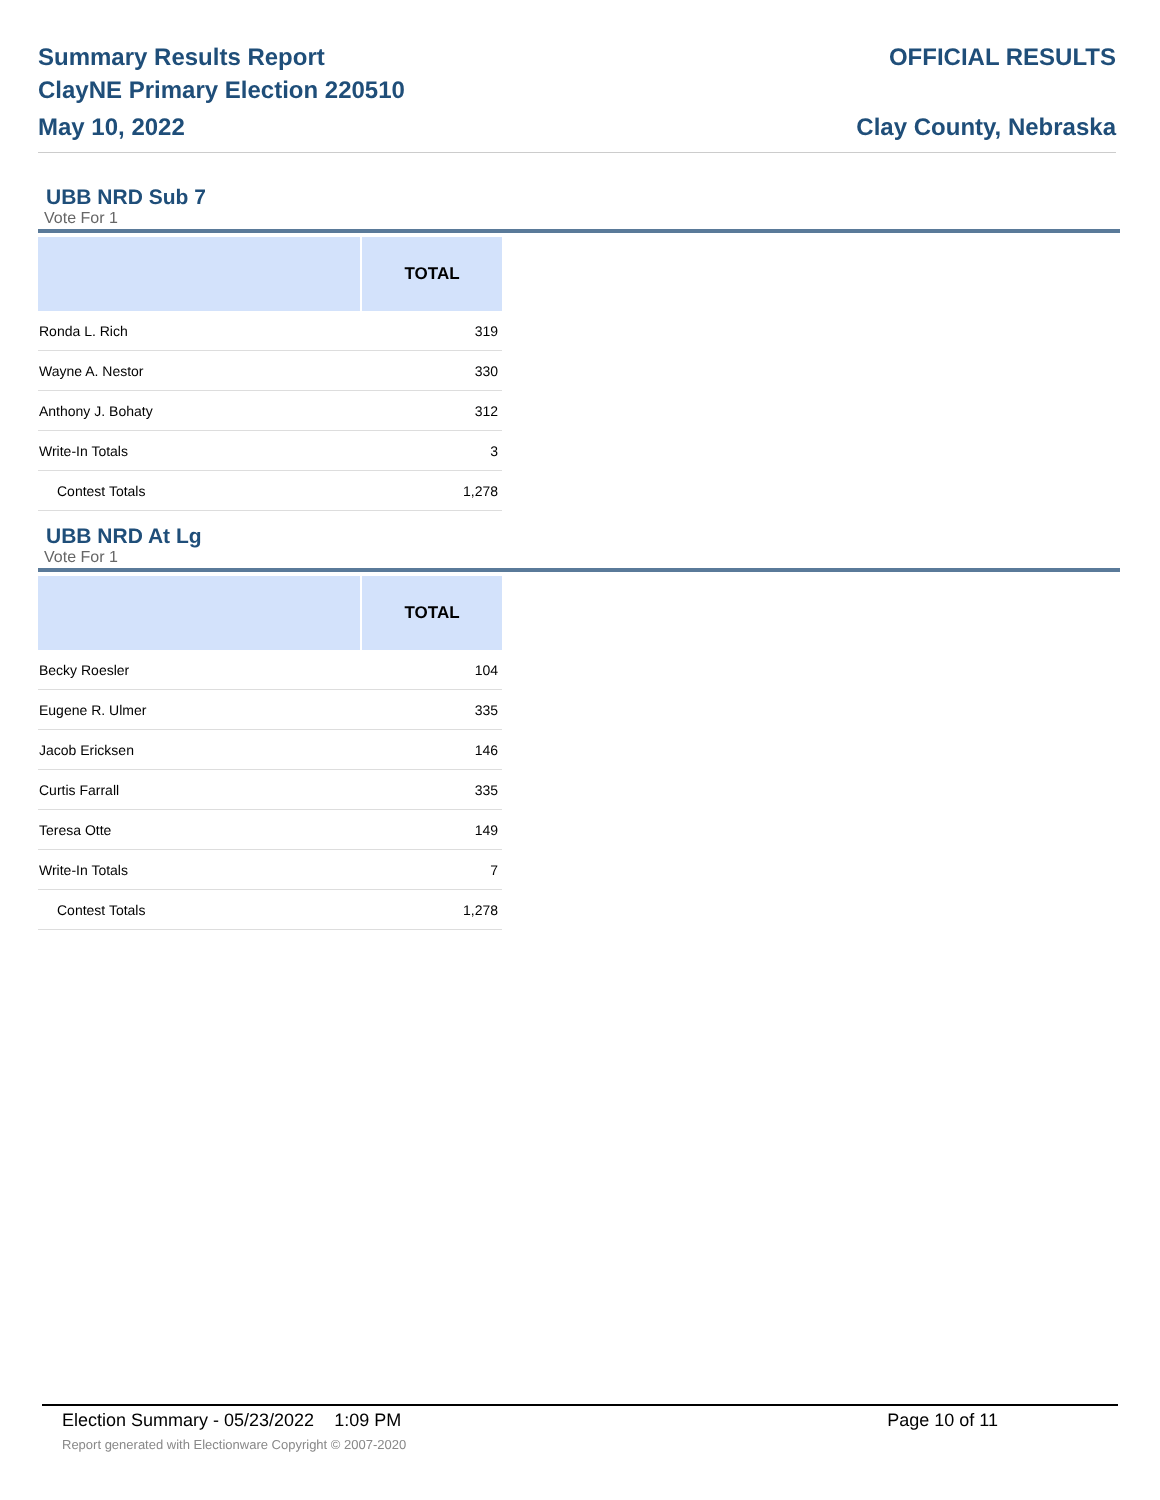Summary Results Report
ClayNE Primary Election 220510
May 10, 2022
OFFICIAL RESULTS
Clay County, Nebraska
UBB NRD Sub 7
Vote For 1
| | TOTAL |
| --- | --- |
| Ronda L. Rich | 319 |
| Wayne A. Nestor | 330 |
| Anthony J. Bohaty | 312 |
| Write-In Totals | 3 |
| Contest Totals | 1,278 |
UBB NRD At Lg
Vote For 1
| | TOTAL |
| --- | --- |
| Becky Roesler | 104 |
| Eugene R. Ulmer | 335 |
| Jacob Ericksen | 146 |
| Curtis Farrall | 335 |
| Teresa Otte | 149 |
| Write-In Totals | 7 |
| Contest Totals | 1,278 |
Election Summary - 05/23/2022 1:09 PM Page 10 of 11
Report generated with Electionware Copyright © 2007-2020